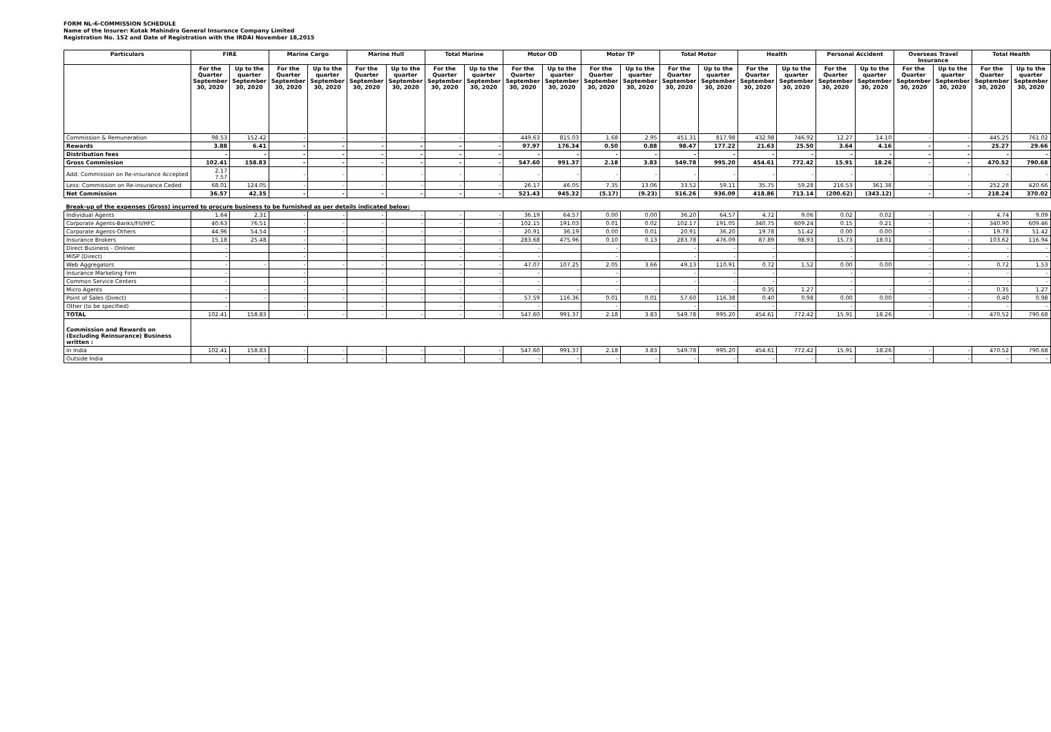FORM NL-6-COMMISSION SCHEDULE
Name of the Insurer: Kotak Mahindra General Insurance Company Limited
Registration No. 152 and Date of Registration with the IRDAI November 18,2015
| Particulars | FIRE | | Marine Cargo | | Marine Hull | | Total Marine | | Motor OD | | Motor TP | | Total Motor | | Health | | Personal Accident | | Overseas Travel Insurance | | Total Health | |
| --- | --- | --- | --- | --- | --- | --- | --- | --- | --- | --- | --- | --- | --- | --- | --- | --- | --- | --- | --- | --- | --- | --- |
| | For the Quarter September 30, 2020 | Up to the quarter September 30, 2020 | For the Quarter September 30, 2020 | Up to the quarter September 30, 2020 | For the Quarter September 30, 2020 | Up to the quarter September 30, 2020 | For the Quarter September 30, 2020 | Up to the quarter September 30, 2020 | For the Quarter September 30, 2020 | Up to the quarter September 30, 2020 | For the Quarter September 30, 2020 | Up to the quarter September 30, 2020 | For the Quarter September 30, 2020 | Up to the quarter September 30, 2020 | For the Quarter September 30, 2020 | Up to the quarter September 30, 2020 | For the Quarter September 30, 2020 | Up to the quarter September 30, 2020 | For the Quarter September 30, 2020 | Up to the quarter September 30, 2020 | For the Quarter September 30, 2020 | Up to the quarter September 30, 2020 |
| Commission & Remuneration | 98.53 | 152.42 | - | - | - | - | - | - | 449.63 | 815.03 | 1.68 | 2.95 | 451.31 | 817.98 | 432.98 | 746.92 | 12.27 | 14.10 | - | - | 445.25 | 761.02 |
| Rewards | 3.88 | 6.41 | - | - | - | - | - | - | 97.97 | 176.34 | 0.50 | 0.88 | 98.47 | 177.22 | 21.63 | 25.50 | 3.64 | 4.16 | - | - | 25.27 | 29.66 |
| Distribution fees | - | - | - | - | - | - | - | - | - | - | - | - | - | - | - | - | - | - | - | - | - | - |
| Gross Commission | 102.41 | 158.83 | - | - | - | - | - | - | 547.60 | 991.37 | 2.18 | 3.83 | 549.78 | 995.20 | 454.61 | 772.42 | 15.91 | 18.26 | - | - | 470.52 | 790.68 |
| Add: Commission on Re-insurance Accepted | 2.17 7.57 | | - | - | - | - | - | - | - | - | - | - | - | - | - | - | - | - | - | - | - | - |
| Less: Commission on Re-insurance Ceded | 68.01 | 124.05 | - | - | - | - | - | - | 26.17 | 46.05 | 7.35 | 13.06 | 33.52 | 59.11 | 35.75 | 59.28 | 216.53 | 361.38 | - | - | 252.28 | 420.66 |
| Net Commission | 36.57 | 42.35 | - | - | - | - | - | - | 521.43 | 945.32 | (5.17) | (9.23) | 516.26 | 936.09 | 418.86 | 713.14 | (200.62) | (343.12) | - | - | 218.24 | 370.02 |
| Break-up of the expenses (Gross) incurred to procure business to be furnished as per details indicated below: | | | | | | | | | | | | | | | | | | | | | | |
| Individual Agents | 1.64 | 2.31 | - | - | - | - | - | - | 36.19 | 64.57 | 0.00 | 0.00 | 36.20 | 64.57 | 4.72 | 9.06 | 0.02 | 0.02 | - | - | 4.74 | 9.09 |
| Corporate Agents-Banks/FII/HFC | 40.63 | 76.51 | - | - | - | - | - | - | 102.15 | 191.03 | 0.01 | 0.02 | 102.17 | 191.05 | 340.75 | 609.24 | 0.15 | 0.21 | - | - | 340.90 | 609.46 |
| Corporate Agents-Others | 44.96 | 54.54 | - | - | - | - | - | - | 20.91 | 36.19 | 0.00 | 0.01 | 20.91 | 36.20 | 19.78 | 51.42 | 0.00 | 0.00 | - | - | 19.78 | 51.42 |
| Insurance Brokers | 15.18 | 25.48 | - | - | - | - | - | - | 283.68 | 475.96 | 0.10 | 0.13 | 283.78 | 476.09 | 87.89 | 98.93 | 15.73 | 18.01 | - | - | 103.62 | 116.94 |
| Direct Business - Onlinec | - | | - | | - | | - | - | - | | - | | - | - | - | | - | | - | - | - | - |
| MISP (Direct) | - | | - | | - | | - | - | - | | - | | - | - | - | | - | | - | - | - | - |
| Web Aggregators | - | - | - | - | - | - | - | - | 47.07 | 107.25 | 2.05 | 3.66 | 49.13 | 110.91 | 0.72 | 1.52 | 0.00 | 0.00 | - | - | 0.72 | 1.53 |
| Insurance Marketing Firm | - | | - | | - | | - | - | - | | - | | - | - | - | | - | | - | - | - | - |
| Common Service Centers | - | | - | | - | | - | - | - | | - | | - | - | - | | - | | - | - | - | - |
| Micro Agents | - | - | - | - | - | - | - | - | - | - | - | - | - | - | 0.35 | 1.27 | - | - | - | - | 0.35 | 1.27 |
| Point of Sales (Direct) | - | - | - | - | - | - | - | - | 57.59 | 116.36 | 0.01 | 0.01 | 57.60 | 116.38 | 0.40 | 0.98 | 0.00 | 0.00 | - | - | 0.40 | 0.98 |
| Other (to be specified) | - | | - | | - | | - | - | - | | - | | - | - | - | | - | | - | - | - | - |
| TOTAL | 102.41 | 158.83 | - | - | - | - | - | - | 547.60 | 991.37 | 2.18 | 3.83 | 549.78 | 995.20 | 454.61 | 772.42 | 15.91 | 18.26 | - | - | 470.52 | 790.68 |
| Commission and Rewards on (Excluding Reinsurance) Business written : | | | | | | | | | | | | | | | | | | | | | | |
| In India | 102.41 | 158.83 | - | - | - | - | - | - | 547.60 | 991.37 | 2.18 | 3.83 | 549.78 | 995.20 | 454.61 | 772.42 | 15.91 | 18.26 | - | - | 470.52 | 790.68 |
| Outside India | - | - | - | - | - | - | - | - | - | - | - | - | - | - | - | - | - | - | - | - | - | - |